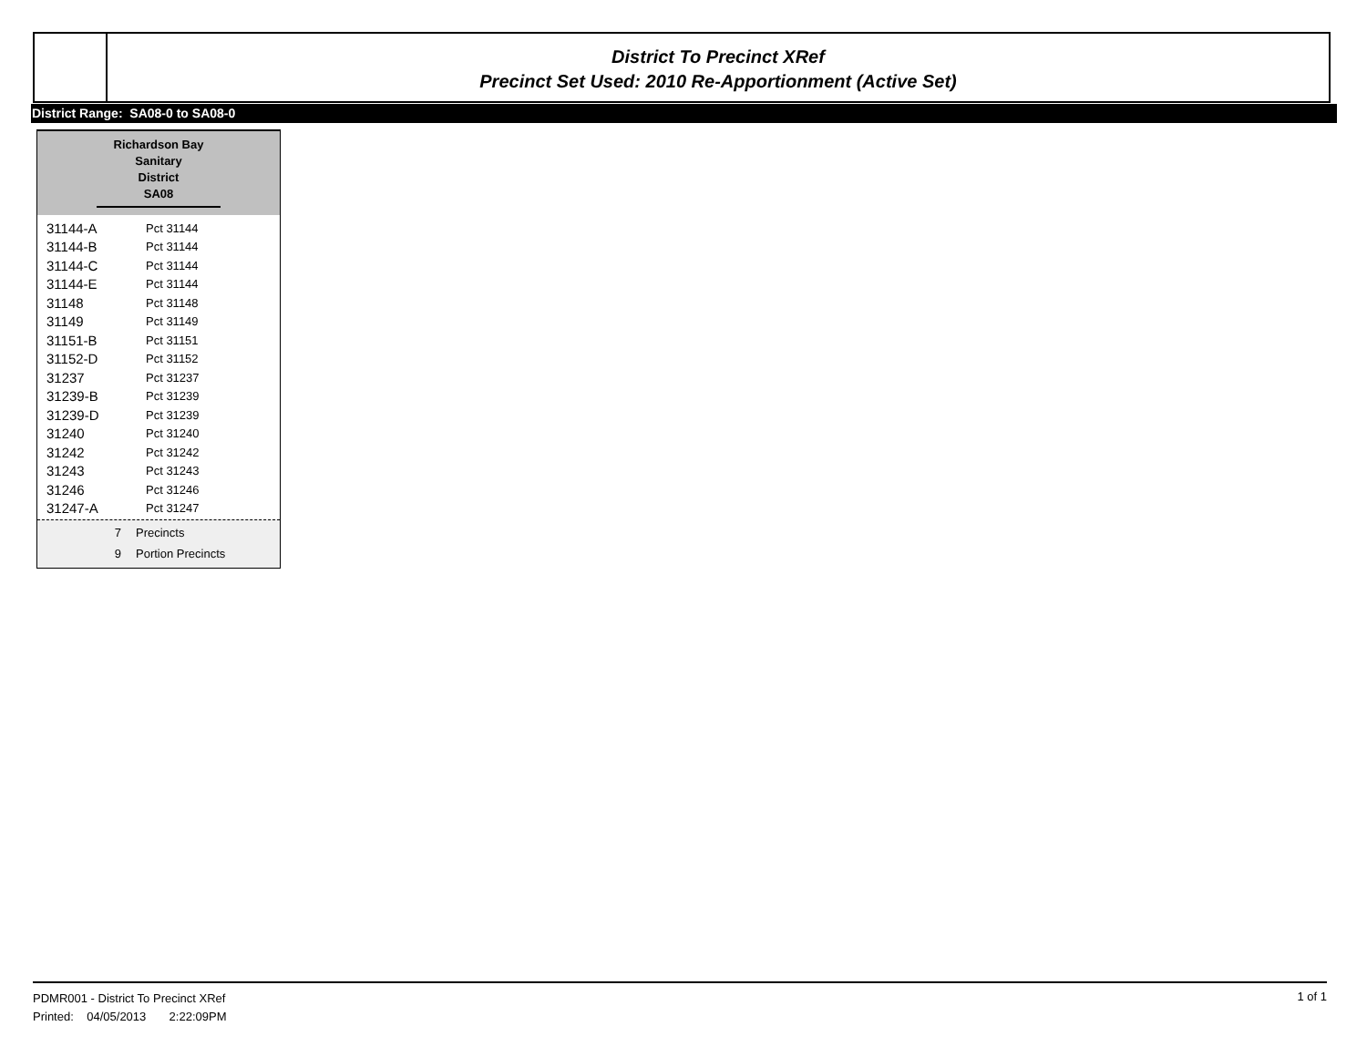District To Precinct XRef
Precinct Set Used: 2010 Re-Apportionment (Active Set)
District Range: SA08-0 to SA08-0
Richardson Bay Sanitary
District
SA08
| 31144-A | Pct 31144 |
| 31144-B | Pct 31144 |
| 31144-C | Pct 31144 |
| 31144-E | Pct 31144 |
| 31148 | Pct 31148 |
| 31149 | Pct 31149 |
| 31151-B | Pct 31151 |
| 31152-D | Pct 31152 |
| 31237 | Pct 31237 |
| 31239-B | Pct 31239 |
| 31239-D | Pct 31239 |
| 31240 | Pct 31240 |
| 31242 | Pct 31242 |
| 31243 | Pct 31243 |
| 31246 | Pct 31246 |
| 31247-A | Pct 31247 |
7 Precincts
9 Portion Precincts
PDMR001 - District To Precinct XRef
Printed: 04/05/2013 2:22:09PM
1 of 1